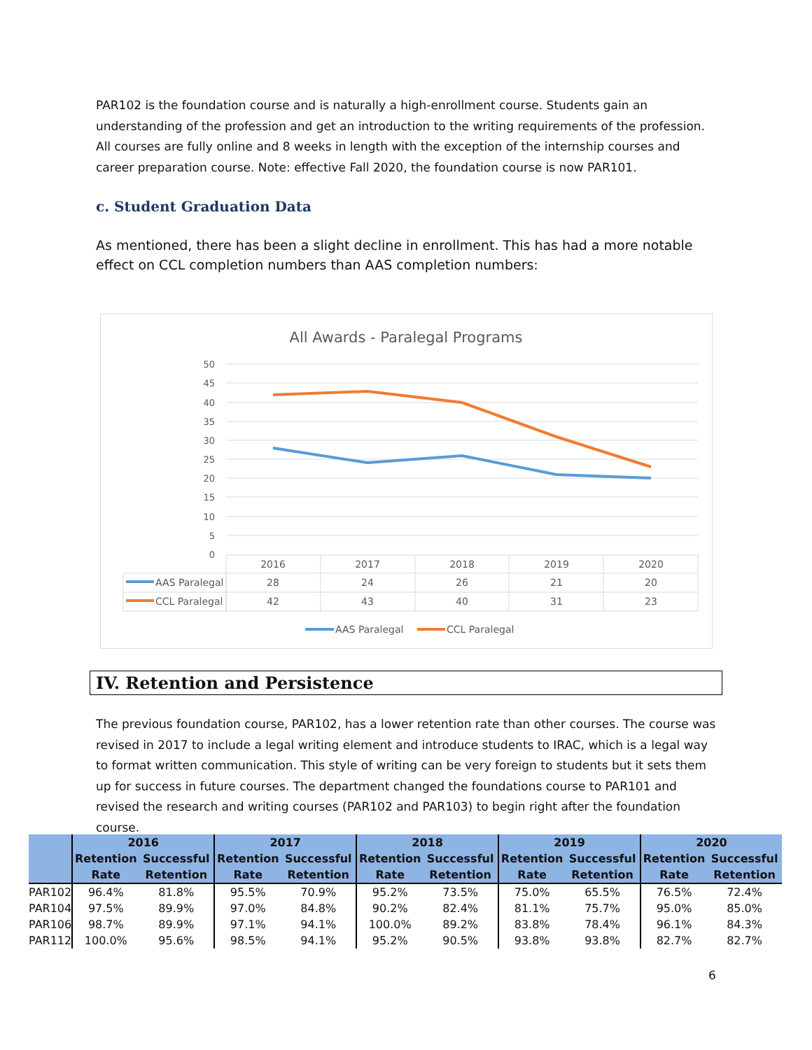PAR102 is the foundation course and is naturally a high-enrollment course. Students gain an understanding of the profession and get an introduction to the writing requirements of the profession. All courses are fully online and 8 weeks in length with the exception of the internship courses and career preparation course. Note: effective Fall 2020, the foundation course is now PAR101.
c. Student Graduation Data
As mentioned, there has been a slight decline in enrollment. This has had a more notable effect on CCL completion numbers than AAS completion numbers:
All Awards - Paralegal Programs
50
45
40
35
30
25
20
15
10
5
0
2016
2017
2018
2019
2020
28
24
26
21
20
42
43
40
31
23
AAS Paralegal
CCL Paralegal
AAS Paralegal
CCL Paralegal
IV. Retention and Persistence
The previous foundation course, PAR102, has a lower retention rate than other courses. The course was revised in 2017 to include a legal writing element and introduce students to IRAC, which is a legal way to format written communication. This style of writing can be very foreign to students but it sets them up for success in future courses. The department changed the foundations course to PAR101 and revised the research and writing courses (PAR102 and PAR103) to begin right after the foundation course.
| | 2016 | | 2017 | | 2018 | | 2019 | | 2020 | |
| --- | --- | --- | --- | --- | --- | --- | --- | --- | --- | --- |
| | Retention Rate | Successful Retention | Retention Rate | Successful Retention | Retention Rate | Successful Retention | Retention Rate | Successful Retention | Retention Rate | Successful Retention |
| PAR102 | 96.4% | 81.8% | 95.5% | 70.9% | 95.2% | 73.5% | 75.0% | 65.5% | 76.5% | 72.4% |
| PAR104 | 97.5% | 89.9% | 97.0% | 84.8% | 90.2% | 82.4% | 81.1% | 75.7% | 95.0% | 85.0% |
| PAR106 | 98.7% | 89.9% | 97.1% | 94.1% | 100.0% | 89.2% | 83.8% | 78.4% | 96.1% | 84.3% |
| PAR112 | 100.0% | 95.6% | 98.5% | 94.1% | 95.2% | 90.5% | 93.8% | 93.8% | 82.7% | 82.7% |
6